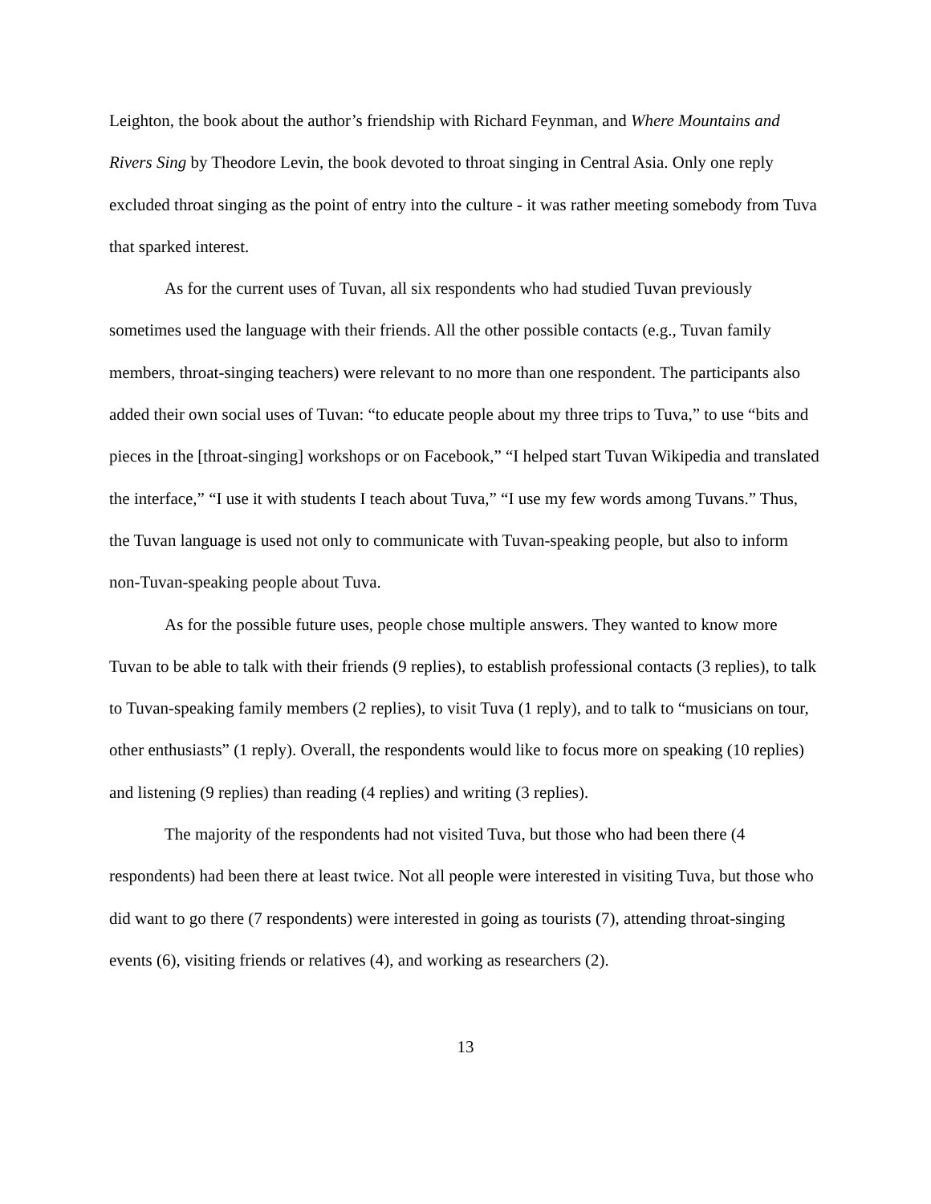Leighton, the book about the author’s friendship with Richard Feynman, and Where Mountains and Rivers Sing by Theodore Levin, the book devoted to throat singing in Central Asia. Only one reply excluded throat singing as the point of entry into the culture - it was rather meeting somebody from Tuva that sparked interest.
As for the current uses of Tuvan, all six respondents who had studied Tuvan previously sometimes used the language with their friends. All the other possible contacts (e.g., Tuvan family members, throat-singing teachers) were relevant to no more than one respondent. The participants also added their own social uses of Tuvan: “to educate people about my three trips to Tuva,” to use “bits and pieces in the [throat-singing] workshops or on Facebook,” “I helped start Tuvan Wikipedia and translated the interface,” “I use it with students I teach about Tuva,” “I use my few words among Tuvans.” Thus, the Tuvan language is used not only to communicate with Tuvan-speaking people, but also to inform non-Tuvan-speaking people about Tuva.
As for the possible future uses, people chose multiple answers. They wanted to know more Tuvan to be able to talk with their friends (9 replies), to establish professional contacts (3 replies), to talk to Tuvan-speaking family members (2 replies), to visit Tuva (1 reply), and to talk to “musicians on tour, other enthusiasts” (1 reply). Overall, the respondents would like to focus more on speaking (10 replies) and listening (9 replies) than reading (4 replies) and writing (3 replies).
The majority of the respondents had not visited Tuva, but those who had been there (4 respondents) had been there at least twice. Not all people were interested in visiting Tuva, but those who did want to go there (7 respondents) were interested in going as tourists (7), attending throat-singing events (6), visiting friends or relatives (4), and working as researchers (2).
13